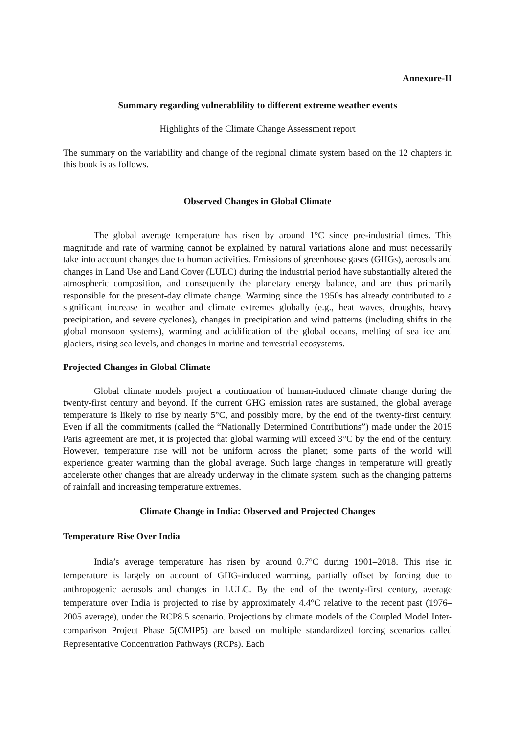Annexure-II
Summary regarding vulnerablility to different extreme weather events
Highlights of the Climate Change Assessment report
The summary on the variability and change of the regional climate system based on the 12 chapters in this book is as follows.
Observed Changes in Global Climate
The global average temperature has risen by around 1°C since pre-industrial times. This magnitude and rate of warming cannot be explained by natural variations alone and must necessarily take into account changes due to human activities. Emissions of greenhouse gases (GHGs), aerosols and changes in Land Use and Land Cover (LULC) during the industrial period have substantially altered the atmospheric composition, and consequently the planetary energy balance, and are thus primarily responsible for the present-day climate change. Warming since the 1950s has already contributed to a significant increase in weather and climate extremes globally (e.g., heat waves, droughts, heavy precipitation, and severe cyclones), changes in precipitation and wind patterns (including shifts in the global monsoon systems), warming and acidification of the global oceans, melting of sea ice and glaciers, rising sea levels, and changes in marine and terrestrial ecosystems.
Projected Changes in Global Climate
Global climate models project a continuation of human-induced climate change during the twenty-first century and beyond. If the current GHG emission rates are sustained, the global average temperature is likely to rise by nearly 5°C, and possibly more, by the end of the twenty-first century. Even if all the commitments (called the “Nationally Determined Contributions”) made under the 2015 Paris agreement are met, it is projected that global warming will exceed 3°C by the end of the century. However, temperature rise will not be uniform across the planet; some parts of the world will experience greater warming than the global average. Such large changes in temperature will greatly accelerate other changes that are already underway in the climate system, such as the changing patterns of rainfall and increasing temperature extremes.
Climate Change in India: Observed and Projected Changes
Temperature Rise Over India
India’s average temperature has risen by around 0.7°C during 1901–2018. This rise in temperature is largely on account of GHG-induced warming, partially offset by forcing due to anthropogenic aerosols and changes in LULC. By the end of the twenty-first century, average temperature over India is projected to rise by approximately 4.4°C relative to the recent past (1976–2005 average), under the RCP8.5 scenario. Projections by climate models of the Coupled Model Inter-comparison Project Phase 5(CMIP5) are based on multiple standardized forcing scenarios called Representative Concentration Pathways (RCPs). Each